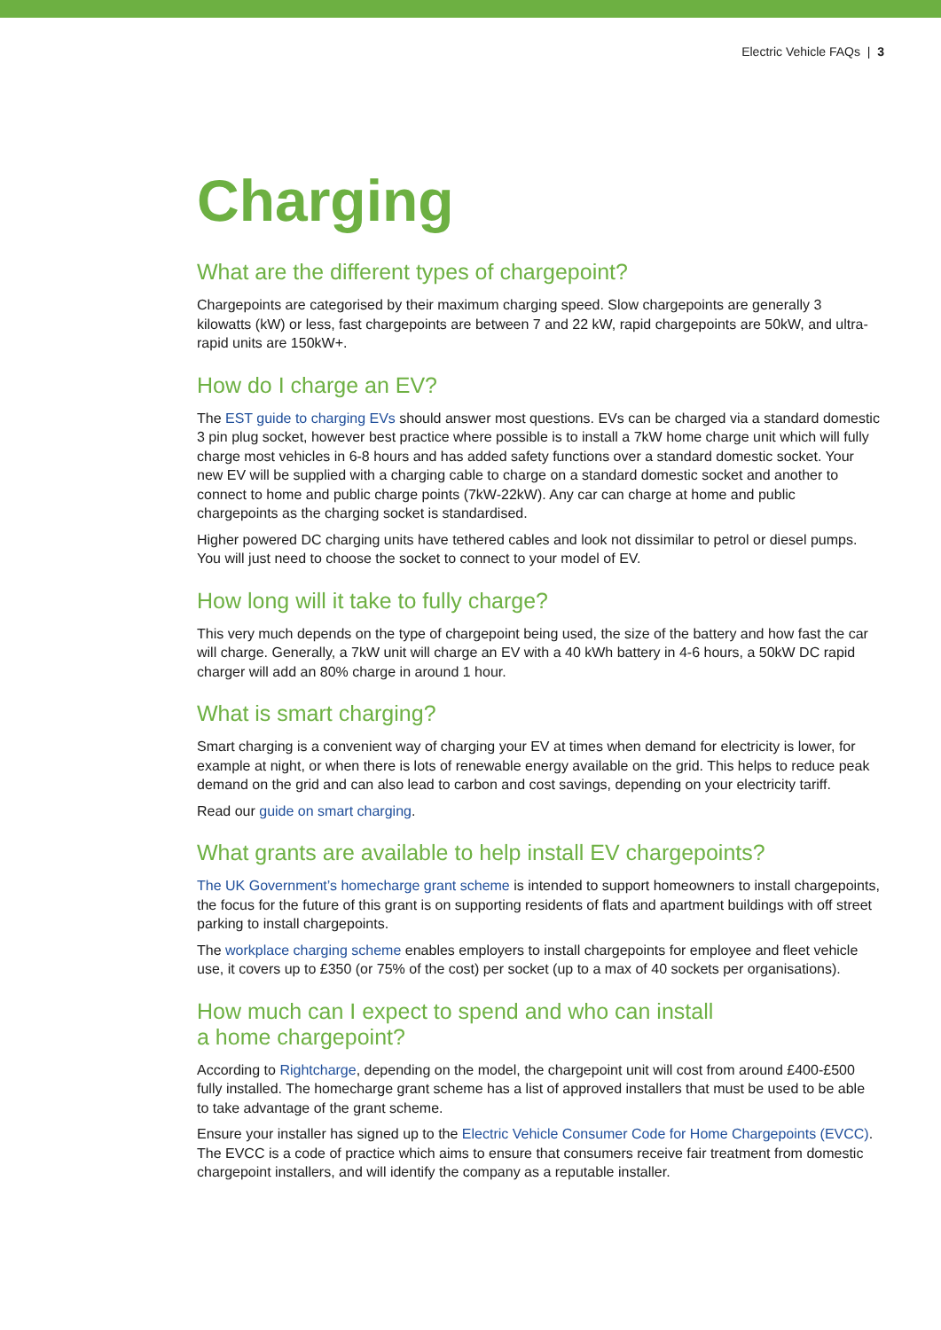Electric Vehicle FAQs | 3
Charging
What are the different types of chargepoint?
Chargepoints are categorised by their maximum charging speed. Slow chargepoints are generally 3 kilowatts (kW) or less, fast chargepoints are between 7 and 22 kW, rapid chargepoints are 50kW, and ultra-rapid units are 150kW+.
How do I charge an EV?
The EST guide to charging EVs should answer most questions. EVs can be charged via a standard domestic 3 pin plug socket, however best practice where possible is to install a 7kW home charge unit which will fully charge most vehicles in 6-8 hours and has added safety functions over a standard domestic socket. Your new EV will be supplied with a charging cable to charge on a standard domestic socket and another to connect to home and public charge points (7kW-22kW). Any car can charge at home and public chargepoints as the charging socket is standardised.
Higher powered DC charging units have tethered cables and look not dissimilar to petrol or diesel pumps. You will just need to choose the socket to connect to your model of EV.
How long will it take to fully charge?
This very much depends on the type of chargepoint being used, the size of the battery and how fast the car will charge. Generally, a 7kW unit will charge an EV with a 40 kWh battery in 4-6 hours, a 50kW DC rapid charger will add an 80% charge in around 1 hour.
What is smart charging?
Smart charging is a convenient way of charging your EV at times when demand for electricity is lower, for example at night, or when there is lots of renewable energy available on the grid. This helps to reduce peak demand on the grid and can also lead to carbon and cost savings, depending on your electricity tariff.
Read our guide on smart charging.
What grants are available to help install EV chargepoints?
The UK Government’s homecharge grant scheme is intended to support homeowners to install chargepoints, the focus for the future of this grant is on supporting residents of flats and apartment buildings with off street parking to install chargepoints.
The workplace charging scheme enables employers to install chargepoints for employee and fleet vehicle use, it covers up to £350 (or 75% of the cost) per socket (up to a max of 40 sockets per organisations).
How much can I expect to spend and who can install
a home chargepoint?
According to Rightcharge, depending on the model, the chargepoint unit will cost from around £400-£500 fully installed. The homecharge grant scheme has a list of approved installers that must be used to be able to take advantage of the grant scheme.
Ensure your installer has signed up to the Electric Vehicle Consumer Code for Home Chargepoints (EVCC). The EVCC is a code of practice which aims to ensure that consumers receive fair treatment from domestic chargepoint installers, and will identify the company as a reputable installer.